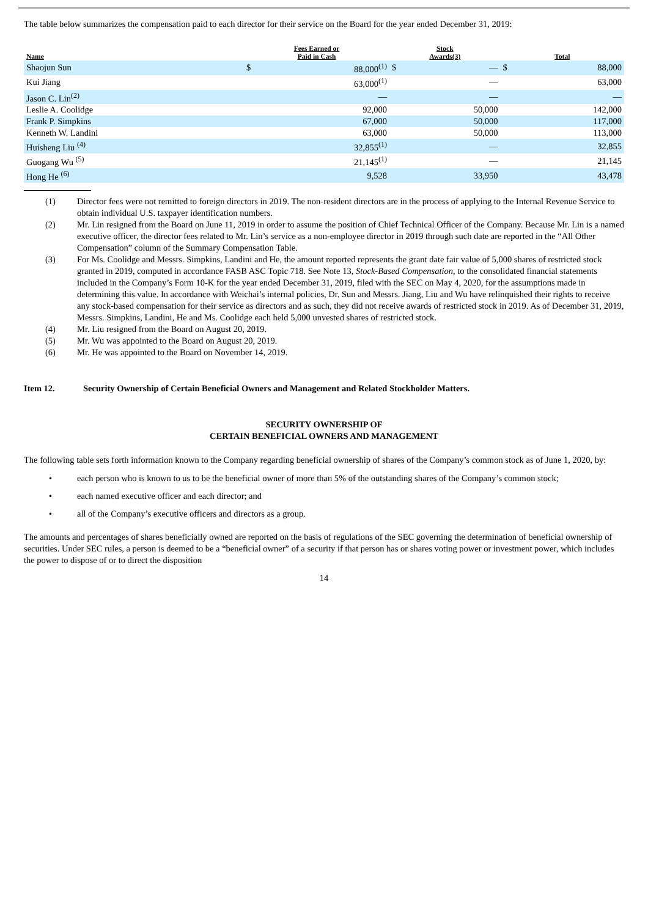The table below summarizes the compensation paid to each director for their service on the Board for the year ended December 31, 2019:
| Name | Fees Earned or Paid in Cash | | Stock Awards(3) | | Total | |
| --- | --- | --- | --- | --- | --- | --- |
| Shaojun Sun | $ | 88,000<sup>(1)</sup> | $ | — | $ | 88,000 |
| Kui Jiang | | 63,000<sup>(1)</sup> | | — | | 63,000 |
| Jason C. Lin<sup>(2)</sup> | | — | | — | | — |
| Leslie A. Coolidge | | 92,000 | | 50,000 | | 142,000 |
| Frank P. Simpkins | | 67,000 | | 50,000 | | 117,000 |
| Kenneth W. Landini | | 63,000 | | 50,000 | | 113,000 |
| Huisheng Liu <sup>(4)</sup> | | 32,855<sup>(1)</sup> | | — | | 32,855 |
| Guogang Wu <sup>(5)</sup> | | 21,145<sup>(1)</sup> | | — | | 21,145 |
| Hong He <sup>(6)</sup> | | 9,528 | | 33,950 | | 43,478 |
(1) Director fees were not remitted to foreign directors in 2019. The non-resident directors are in the process of applying to the Internal Revenue Service to obtain individual U.S. taxpayer identification numbers.
(2) Mr. Lin resigned from the Board on June 11, 2019 in order to assume the position of Chief Technical Officer of the Company. Because Mr. Lin is a named executive officer, the director fees related to Mr. Lin’s service as a non-employee director in 2019 through such date are reported in the “All Other Compensation” column of the Summary Compensation Table.
(3) For Ms. Coolidge and Messrs. Simpkins, Landini and He, the amount reported represents the grant date fair value of 5,000 shares of restricted stock granted in 2019, computed in accordance FASB ASC Topic 718. See Note 13, Stock-Based Compensation, to the consolidated financial statements included in the Company’s Form 10-K for the year ended December 31, 2019, filed with the SEC on May 4, 2020, for the assumptions made in determining this value. In accordance with Weichai’s internal policies, Dr. Sun and Messrs. Jiang, Liu and Wu have relinquished their rights to receive any stock-based compensation for their service as directors and as such, they did not receive awards of restricted stock in 2019. As of December 31, 2019, Messrs. Simpkins, Landini, He and Ms. Coolidge each held 5,000 unvested shares of restricted stock.
(4) Mr. Liu resigned from the Board on August 20, 2019.
(5) Mr. Wu was appointed to the Board on August 20, 2019.
(6) Mr. He was appointed to the Board on November 14, 2019.
Item 12. Security Ownership of Certain Beneficial Owners and Management and Related Stockholder Matters.
SECURITY OWNERSHIP OF
CERTAIN BENEFICIAL OWNERS AND MANAGEMENT
The following table sets forth information known to the Company regarding beneficial ownership of shares of the Company’s common stock as of June 1, 2020, by:
• each person who is known to us to be the beneficial owner of more than 5% of the outstanding shares of the Company’s common stock;
• each named executive officer and each director; and
• all of the Company’s executive officers and directors as a group.
The amounts and percentages of shares beneficially owned are reported on the basis of regulations of the SEC governing the determination of beneficial ownership of securities. Under SEC rules, a person is deemed to be a “beneficial owner” of a security if that person has or shares voting power or investment power, which includes the power to dispose of or to direct the disposition
14